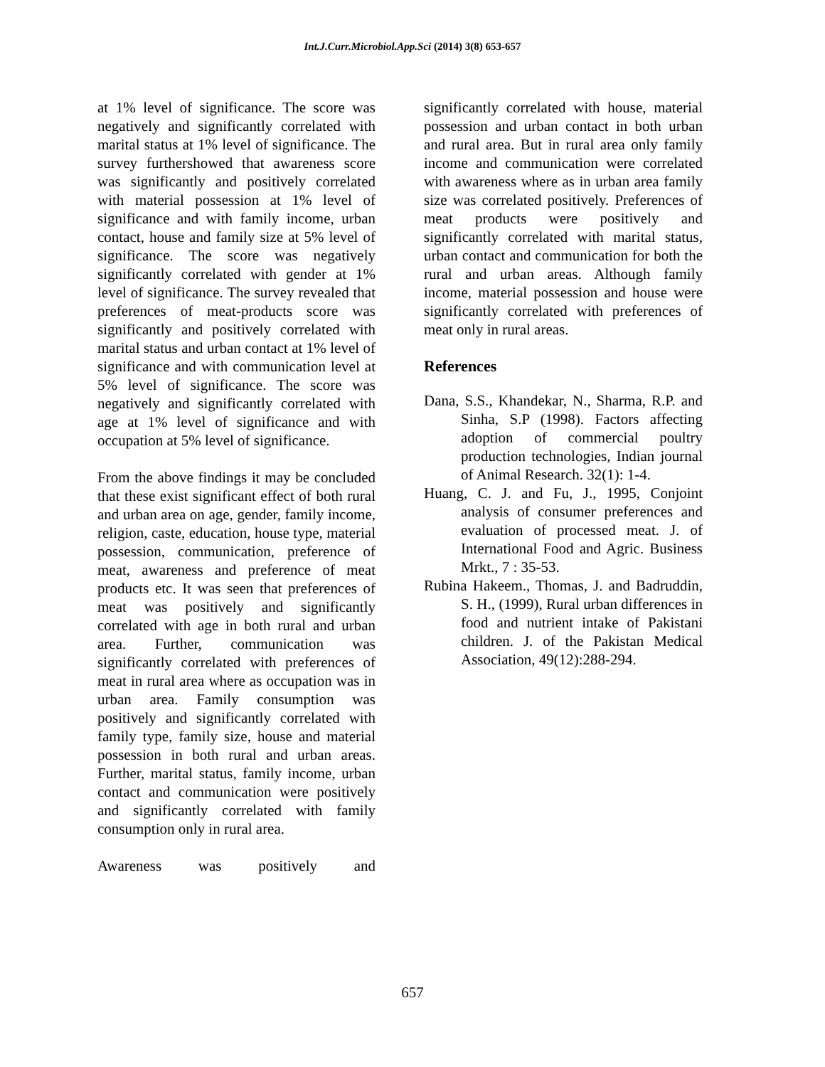Int.J.Curr.Microbiol.App.Sci (2014) 3(8) 653-657
at 1% level of significance. The score was negatively and significantly correlated with marital status at 1% level of significance. The survey furthershowed that awareness score was significantly and positively correlated with material possession at 1% level of significance and with family income, urban contact, house and family size at 5% level of significance. The score was negatively significantly correlated with gender at 1% level of significance. The survey revealed that preferences of meat-products score was significantly and positively correlated with marital status and urban contact at 1% level of significance and with communication level at 5% level of significance. The score was negatively and significantly correlated with age at 1% level of significance and with occupation at 5% level of significance.
From the above findings it may be concluded that these exist significant effect of both rural and urban area on age, gender, family income, religion, caste, education, house type, material possession, communication, preference of meat, awareness and preference of meat products etc. It was seen that preferences of meat was positively and significantly correlated with age in both rural and urban area. Further, communication was significantly correlated with preferences of meat in rural area where as occupation was in urban area. Family consumption was positively and significantly correlated with family type, family size, house and material possession in both rural and urban areas. Further, marital status, family income, urban contact and communication were positively and significantly correlated with family consumption only in rural area.
Awareness was positively and
significantly correlated with house, material possession and urban contact in both urban and rural area. But in rural area only family income and communication were correlated with awareness where as in urban area family size was correlated positively. Preferences of meat products were positively and significantly correlated with marital status, urban contact and communication for both the rural and urban areas. Although family income, material possession and house were significantly correlated with preferences of meat only in rural areas.
References
Dana, S.S., Khandekar, N., Sharma, R.P. and Sinha, S.P (1998). Factors affecting adoption of commercial poultry production technologies, Indian journal of Animal Research. 32(1): 1-4.
Huang, C. J. and Fu, J., 1995, Conjoint analysis of consumer preferences and evaluation of processed meat. J. of International Food and Agric. Business Mrkt., 7 : 35-53.
Rubina Hakeem., Thomas, J. and Badruddin, S. H., (1999), Rural urban differences in food and nutrient intake of Pakistani children. J. of the Pakistan Medical Association, 49(12):288-294.
657